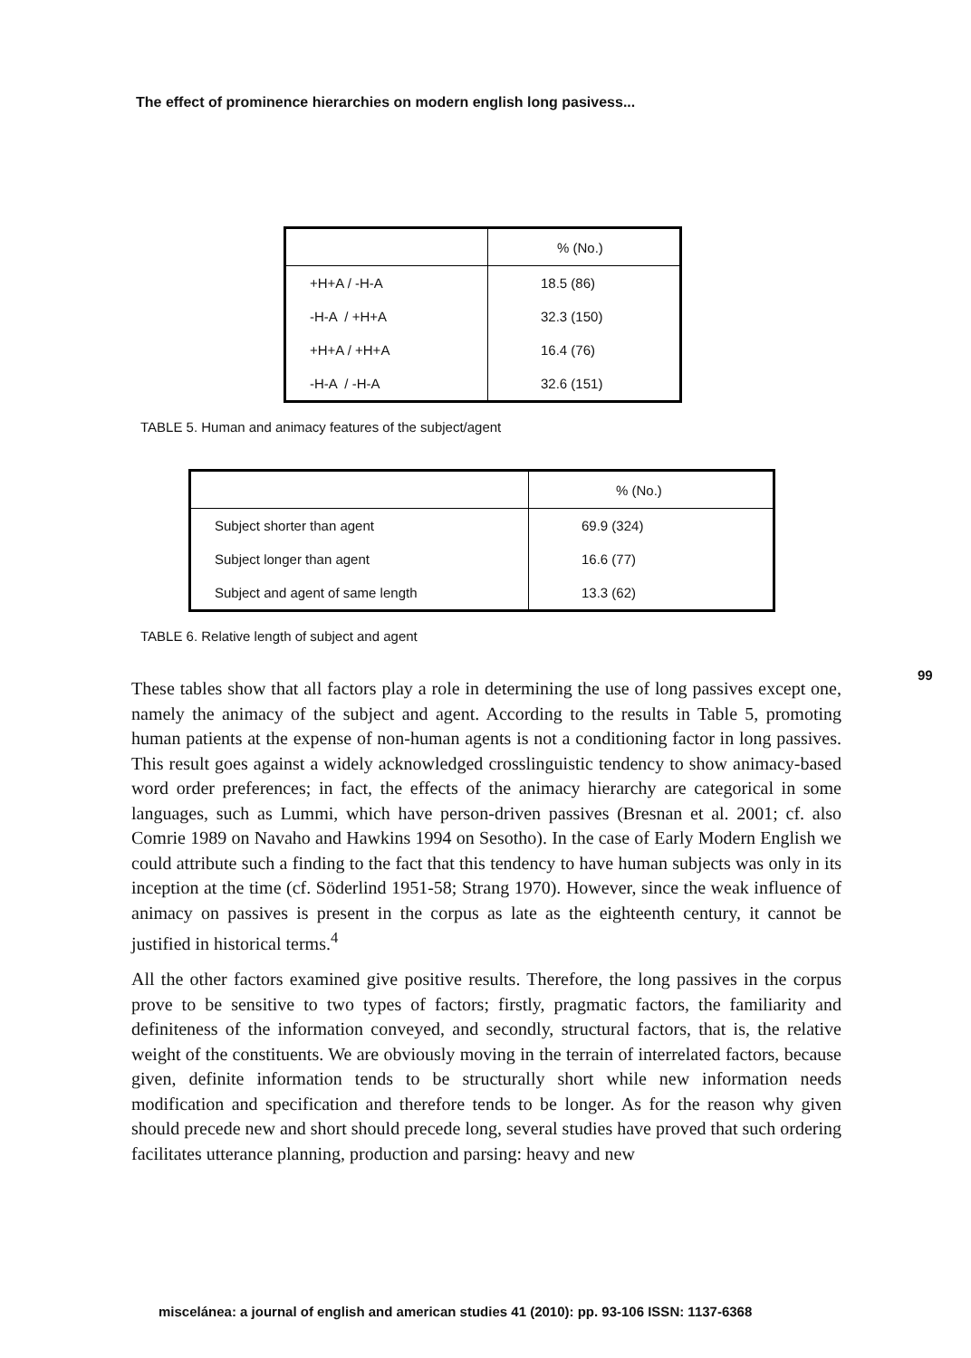The effect of prominence hierarchies on modern english long pasivess...
99
| | % (No.) |
| +H+A / -H-A | 18.5 (86) |
| -H-A / +H+A | 32.3 (150) |
| +H+A / +H+A | 16.4 (76) |
| -H-A / -H-A | 32.6 (151) |
TABLE 5. Human and animacy features of the subject/agent
| | % (No.) |
| Subject shorter than agent | 69.9 (324) |
| Subject longer than agent | 16.6 (77) |
| Subject and agent of same length | 13.3 (62) |
TABLE 6. Relative length of subject and agent
These tables show that all factors play a role in determining the use of long passives except one, namely the animacy of the subject and agent. According to the results in Table 5, promoting human patients at the expense of non-human agents is not a conditioning factor in long passives. This result goes against a widely acknowledged crosslinguistic tendency to show animacy-based word order preferences; in fact, the effects of the animacy hierarchy are categorical in some languages, such as Lummi, which have person-driven passives (Bresnan et al. 2001; cf. also Comrie 1989 on Navaho and Hawkins 1994 on Sesotho). In the case of Early Modern English we could attribute such a finding to the fact that this tendency to have human subjects was only in its inception at the time (cf. Söderlind 1951-58; Strang 1970). However, since the weak influence of animacy on passives is present in the corpus as late as the eighteenth century, it cannot be justified in historical terms.<sup>4</sup>
All the other factors examined give positive results. Therefore, the long passives in the corpus prove to be sensitive to two types of factors; firstly, pragmatic factors, the familiarity and definiteness of the information conveyed, and secondly, structural factors, that is, the relative weight of the constituents. We are obviously moving in the terrain of interrelated factors, because given, definite information tends to be structurally short while new information needs modification and specification and therefore tends to be longer. As for the reason why given should precede new and short should precede long, several studies have proved that such ordering facilitates utterance planning, production and parsing: heavy and new
miscelánea: a journal of english and american studies 41 (2010): pp. 93-106 ISSN: 1137-6368